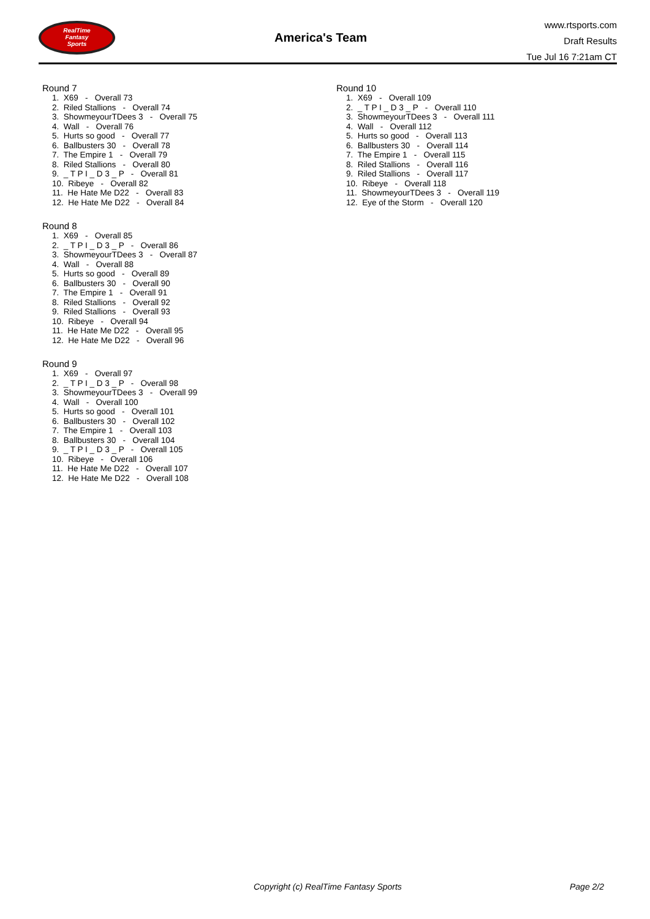RealTime
Fantasy
Sports
America's Team
www.rtsports.com
Draft Results
Tue Jul 16 7:21am CT
Round 7
1. X69 - Overall 73
2. Riled Stallions - Overall 74
3. ShowmeyourTDees 3 - Overall 75
4. Wall - Overall 76
5. Hurts so good - Overall 77
6. Ballbusters 30 - Overall 78
7. The Empire 1 - Overall 79
8. Riled Stallions - Overall 80
9. _ T P I _ D 3 _ P - Overall 81
10. Ribeye - Overall 82
11. He Hate Me D22 - Overall 83
12. He Hate Me D22 - Overall 84
Round 8
1. X69 - Overall 85
2. _ T P I _ D 3 _ P - Overall 86
3. ShowmeyourTDees 3 - Overall 87
4. Wall - Overall 88
5. Hurts so good - Overall 89
6. Ballbusters 30 - Overall 90
7. The Empire 1 - Overall 91
8. Riled Stallions - Overall 92
9. Riled Stallions - Overall 93
10. Ribeye - Overall 94
11. He Hate Me D22 - Overall 95
12. He Hate Me D22 - Overall 96
Round 9
1. X69 - Overall 97
2. _ T P I _ D 3 _ P - Overall 98
3. ShowmeyourTDees 3 - Overall 99
4. Wall - Overall 100
5. Hurts so good - Overall 101
6. Ballbusters 30 - Overall 102
7. The Empire 1 - Overall 103
8. Ballbusters 30 - Overall 104
9. _ T P I _ D 3 _ P - Overall 105
10. Ribeye - Overall 106
11. He Hate Me D22 - Overall 107
12. He Hate Me D22 - Overall 108
Round 10
1. X69 - Overall 109
2. _ T P I _ D 3 _ P - Overall 110
3. ShowmeyourTDees 3 - Overall 111
4. Wall - Overall 112
5. Hurts so good - Overall 113
6. Ballbusters 30 - Overall 114
7. The Empire 1 - Overall 115
8. Riled Stallions - Overall 116
9. Riled Stallions - Overall 117
10. Ribeye - Overall 118
11. ShowmeyourTDees 3 - Overall 119
12. Eye of the Storm - Overall 120
Copyright (c) RealTime Fantasy Sports Page 2/2